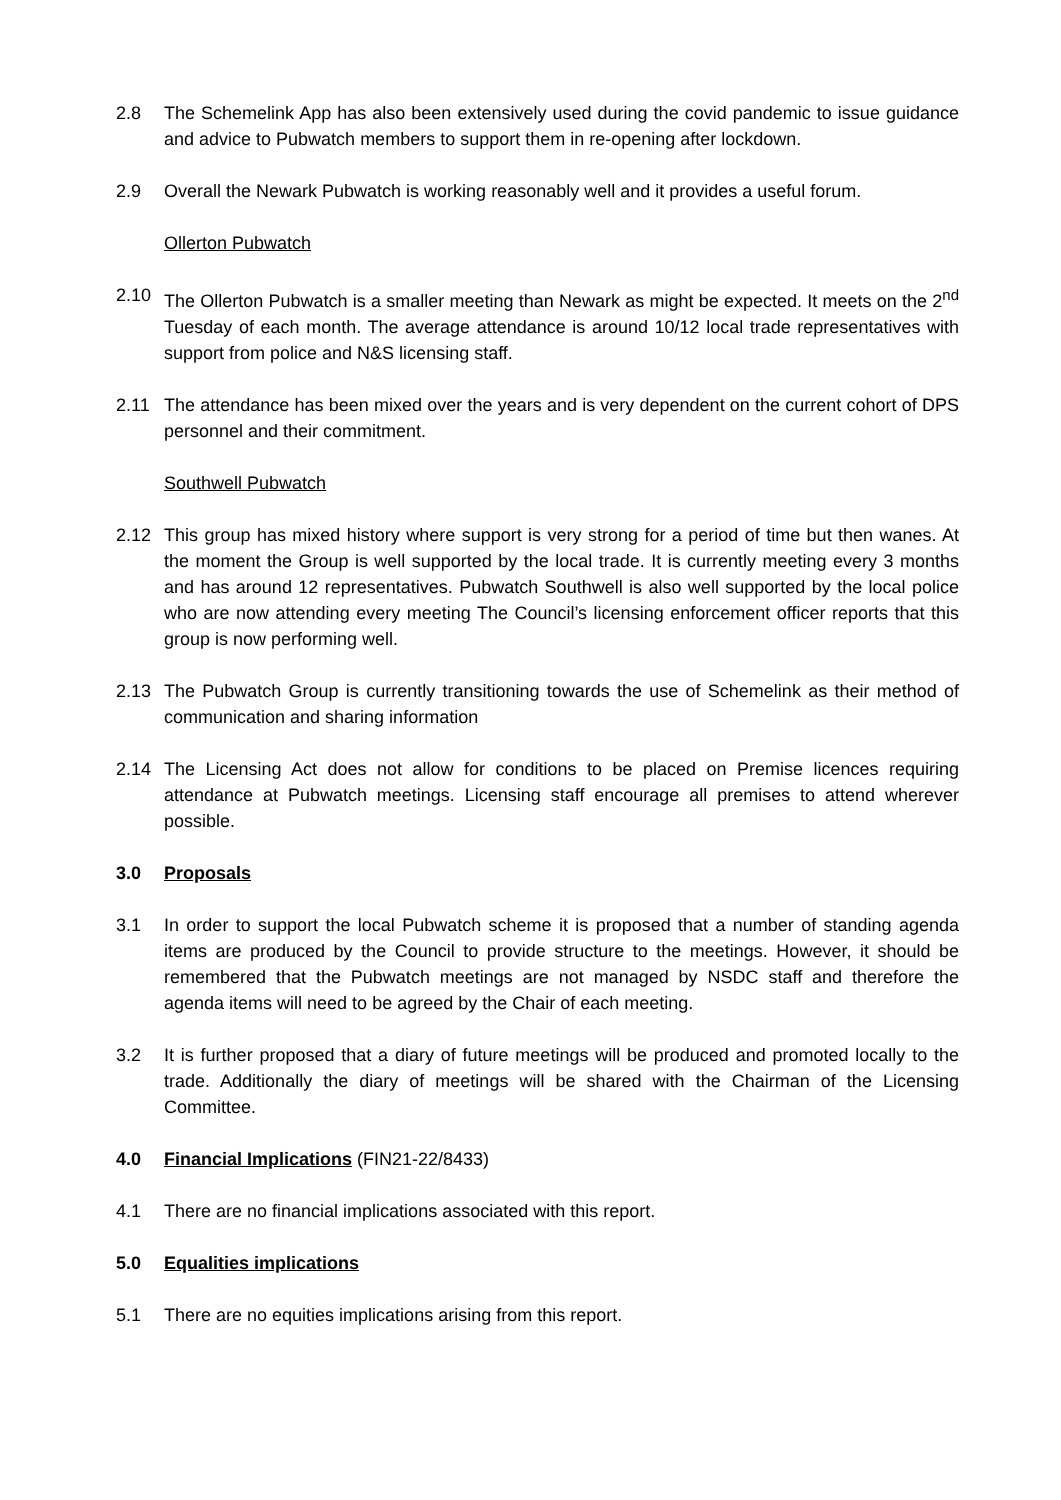2.8 The Schemelink App has also been extensively used during the covid pandemic to issue guidance and advice to Pubwatch members to support them in re-opening after lockdown.
2.9 Overall the Newark Pubwatch is working reasonably well and it provides a useful forum.
Ollerton Pubwatch
2.10 The Ollerton Pubwatch is a smaller meeting than Newark as might be expected. It meets on the 2<sup>nd</sup> Tuesday of each month. The average attendance is around 10/12 local trade representatives with support from police and N&S licensing staff.
2.11 The attendance has been mixed over the years and is very dependent on the current cohort of DPS personnel and their commitment.
Southwell Pubwatch
2.12 This group has mixed history where support is very strong for a period of time but then wanes. At the moment the Group is well supported by the local trade. It is currently meeting every 3 months and has around 12 representatives. Pubwatch Southwell is also well supported by the local police who are now attending every meeting The Council’s licensing enforcement officer reports that this group is now performing well.
2.13 The Pubwatch Group is currently transitioning towards the use of Schemelink as their method of communication and sharing information
2.14 The Licensing Act does not allow for conditions to be placed on Premise licences requiring attendance at Pubwatch meetings. Licensing staff encourage all premises to attend wherever possible.
3.0 Proposals
3.1 In order to support the local Pubwatch scheme it is proposed that a number of standing agenda items are produced by the Council to provide structure to the meetings. However, it should be remembered that the Pubwatch meetings are not managed by NSDC staff and therefore the agenda items will need to be agreed by the Chair of each meeting.
3.2 It is further proposed that a diary of future meetings will be produced and promoted locally to the trade. Additionally the diary of meetings will be shared with the Chairman of the Licensing Committee.
4.0 Financial Implications (FIN21-22/8433)
4.1 There are no financial implications associated with this report.
5.0 Equalities implications
5.1 There are no equities implications arising from this report.